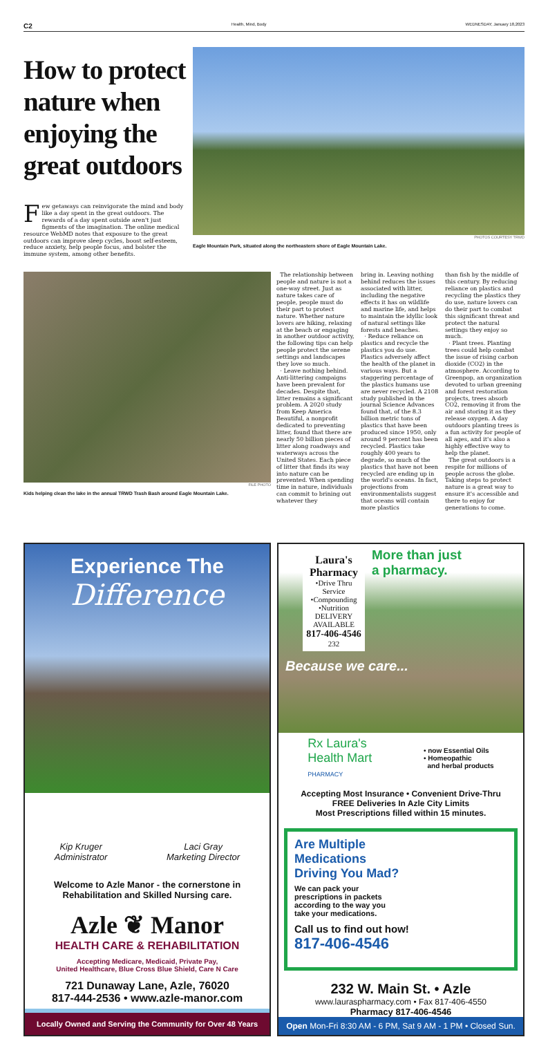C2 Health, Mind, Body WEDNESDAY, January 18,2023
How to protect nature when enjoying the great outdoors
Few getaways can reinvigorate the mind and body like a day spent in the great outdoors. The rewards of a day spent outside aren't just figments of the imagination. The online medical resource WebMD notes that exposure to the great outdoors can improve sleep cycles, boost self-esteem, reduce anxiety, help people focus, and bolster the immune system, among other benefits.
PHOTOS COURTESY TRWD
Eagle Mountain Park, situated along the northeastern shore of Eagle Mountain Lake.
FILE PHOTO
Kids helping clean the lake in the annual TRWD Trash Bash around Eagle Mountain Lake.
The relationship between people and nature is not a one-way street. Just as nature takes care of people, people must do their part to protect nature. Whether nature lovers are hiking, relaxing at the beach or engaging in another outdoor activity, the following tips can help people protect the serene settings and landscapes they love so much.
· Leave nothing behind. Anti-littering campaigns have been prevalent for decades. Despite that, litter remains a significant problem. A 2020 study from Keep America Beautiful, a nonprofit dedicated to preventing litter, found that there are nearly 50 billion pieces of litter along roadways and waterways across the United States. Each piece of litter that finds its way into nature can be prevented. When spending time in nature, individuals can commit to brining out whatever they
bring in. Leaving nothing behind reduces the issues associated with litter, including the negative effects it has on wildlife and marine life, and helps to maintain the idyllic look of natural settings like forests and beaches.
· Reduce reliance on plastics and recycle the plastics you do use. Plastics adversely affect the health of the planet in various ways. But a staggering percentage of the plastics humans use are never recycled. A 2108 study published in the journal Science Advances found that, of the 8.3 billion metric tons of plastics that have been produced since 1950, only around 9 percent has been recycled. Plastics take roughly 400 years to degrade, so much of the plastics that have not been recycled are ending up in the world's oceans. In fact, projections from environmentalists suggest that oceans will contain more plastics
than fish by the middle of this century. By reducing reliance on plastics and recycling the plastics they do use, nature lovers can do their part to combat this significant threat and protect the natural settings they enjoy so much.
· Plant trees. Planting trees could help combat the issue of rising carbon dioxide (CO2) in the atmosphere. According to Greenpop, an organization devoted to urban greening and forest restoration projects, trees absorb CO2, removing it from the air and storing it as they release oxygen. A day outdoors planting trees is a fun activity for people of all ages, and it's also a highly effective way to help the planet.
The great outdoors is a respite for millions of people across the globe. Taking steps to protect nature is a great way to ensure it's accessible and there to enjoy for generations to come.
Experience The
Difference
Kip Kruger
Administrator
Laci Gray
Marketing Director
Welcome to Azle Manor - the cornerstone in
Rehabilitation and Skilled Nursing care.
Azle ❦ Manor
HEALTH CARE & REHABILITATION
Accepting Medicare, Medicaid, Private Pay,
United Healthcare, Blue Cross Blue Shield, Care N Care
721 Dunaway Lane, Azle, 76020
817-444-2536 • www.azle-manor.com
Locally Owned and Serving the Community for Over 48 Years
More than just
a pharmacy.
Laura's Pharmacy
•Drive Thru Service
•Compounding
•Nutrition
DELIVERY AVAILABLE
817-406-4546
232
Because we care...
Rx Laura's
Health Mart
PHARMACY
• now Essential Oils
• Homeopathic
and herbal products
Accepting Most Insurance • Convenient Drive-Thru
FREE Deliveries In Azle City Limits
Most Prescriptions filled within 15 minutes.
Are Multiple
Medications
Driving You Mad?
We can pack your
prescriptions in packets
according to the way you
take your medications.
Call us to find out how!
817-406-4546
232 W. Main St. • Azle
www.lauraspharmacy.com • Fax 817-406-4550
Pharmacy 817-406-4546
Open Mon-Fri 8:30 AM - 6 PM, Sat 9 AM - 1 PM • Closed Sun.